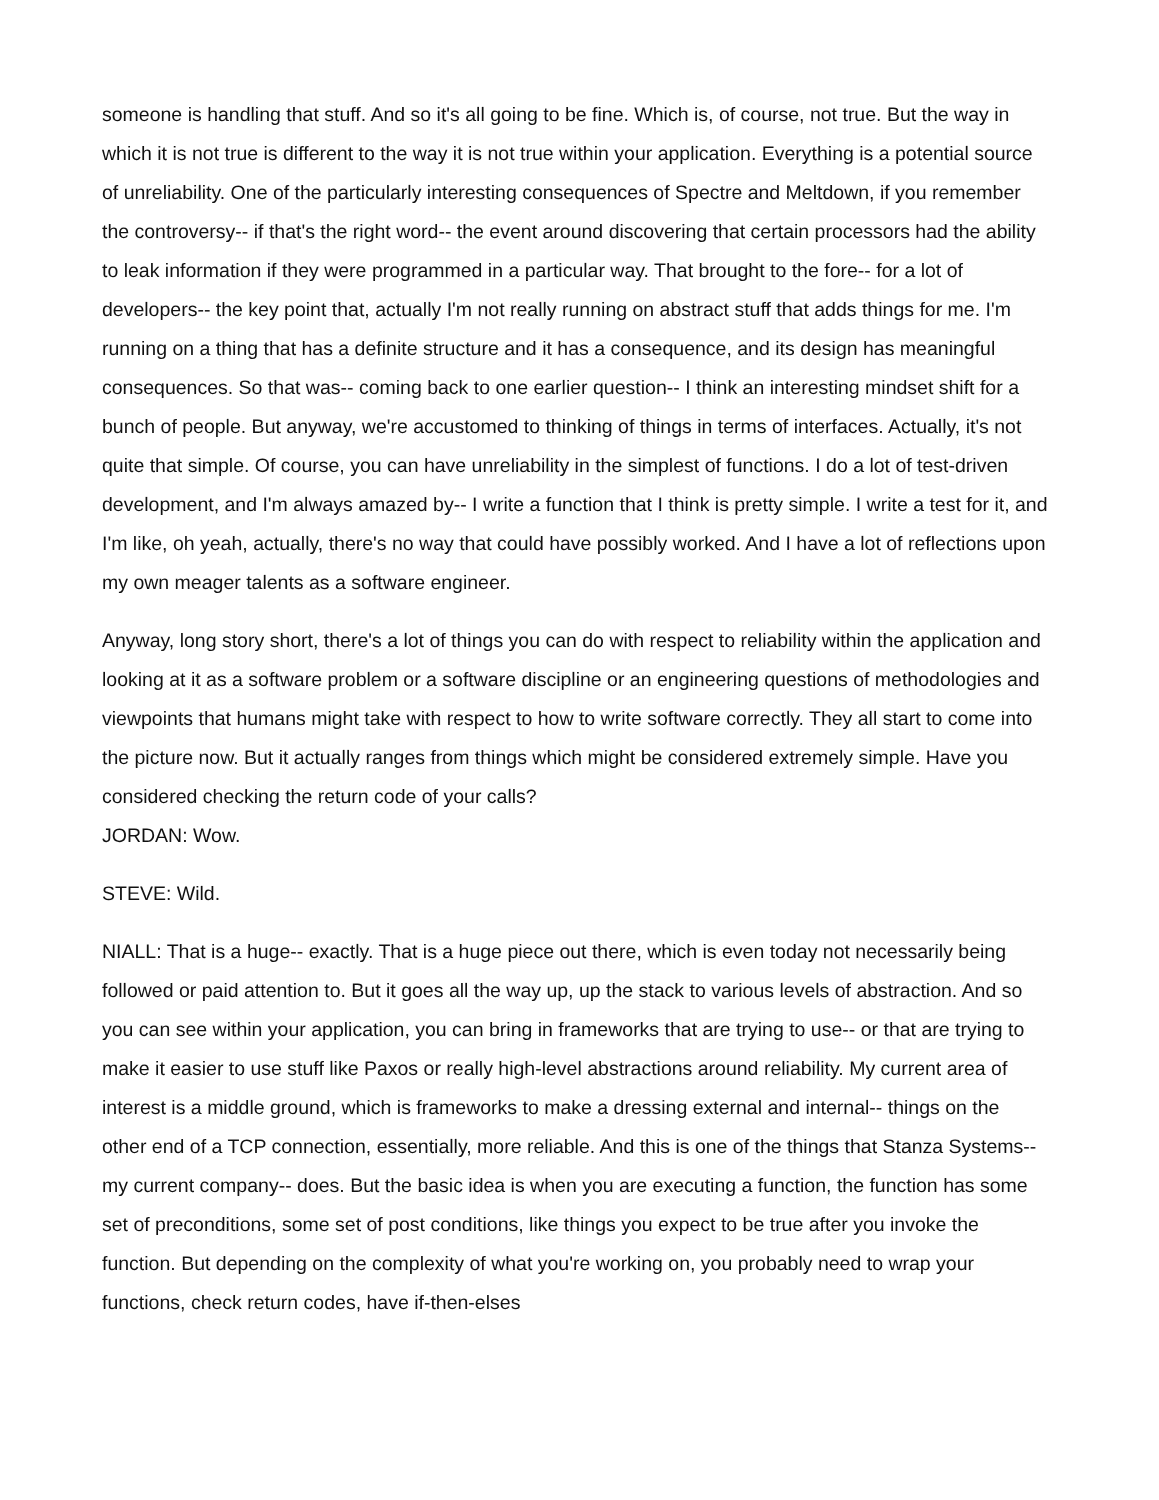someone is handling that stuff. And so it's all going to be fine. Which is, of course, not true. But the way in which it is not true is different to the way it is not true within your application. Everything is a potential source of unreliability. One of the particularly interesting consequences of Spectre and Meltdown, if you remember the controversy-- if that's the right word-- the event around discovering that certain processors had the ability to leak information if they were programmed in a particular way. That brought to the fore-- for a lot of developers-- the key point that, actually I'm not really running on abstract stuff that adds things for me. I'm running on a thing that has a definite structure and it has a consequence, and its design has meaningful consequences. So that was-- coming back to one earlier question-- I think an interesting mindset shift for a bunch of people. But anyway, we're accustomed to thinking of things in terms of interfaces. Actually, it's not quite that simple. Of course, you can have unreliability in the simplest of functions. I do a lot of test-driven development, and I'm always amazed by-- I write a function that I think is pretty simple. I write a test for it, and I'm like, oh yeah, actually, there's no way that could have possibly worked. And I have a lot of reflections upon my own meager talents as a software engineer.
Anyway, long story short, there's a lot of things you can do with respect to reliability within the application and looking at it as a software problem or a software discipline or an engineering questions of methodologies and viewpoints that humans might take with respect to how to write software correctly. They all start to come into the picture now. But it actually ranges from things which might be considered extremely simple. Have you considered checking the return code of your calls?
JORDAN: Wow.
STEVE: Wild.
NIALL: That is a huge-- exactly. That is a huge piece out there, which is even today not necessarily being followed or paid attention to. But it goes all the way up, up the stack to various levels of abstraction. And so you can see within your application, you can bring in frameworks that are trying to use-- or that are trying to make it easier to use stuff like Paxos or really high-level abstractions around reliability. My current area of interest is a middle ground, which is frameworks to make a dressing external and internal-- things on the other end of a TCP connection, essentially, more reliable. And this is one of the things that Stanza Systems-- my current company-- does. But the basic idea is when you are executing a function, the function has some set of preconditions, some set of post conditions, like things you expect to be true after you invoke the function. But depending on the complexity of what you're working on, you probably need to wrap your functions, check return codes, have if-then-elses